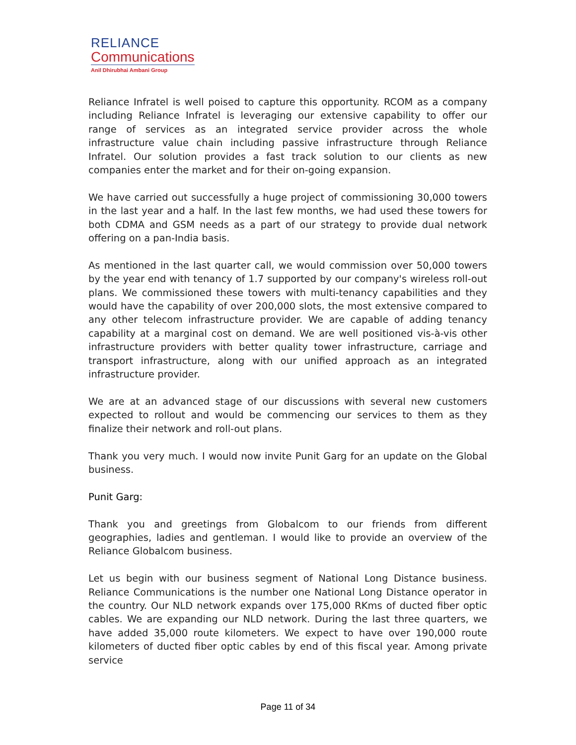RELIANCE
Communications
Anil Dhirubhai Ambani Group
Reliance Infratel is well poised to capture this opportunity. RCOM as a company including Reliance Infratel is leveraging our extensive capability to offer our range of services as an integrated service provider across the whole infrastructure value chain including passive infrastructure through Reliance Infratel. Our solution provides a fast track solution to our clients as new companies enter the market and for their on-going expansion.
We have carried out successfully a huge project of commissioning 30,000 towers in the last year and a half. In the last few months, we had used these towers for both CDMA and GSM needs as a part of our strategy to provide dual network offering on a pan-India basis.
As mentioned in the last quarter call, we would commission over 50,000 towers by the year end with tenancy of 1.7 supported by our company's wireless roll-out plans. We commissioned these towers with multi-tenancy capabilities and they would have the capability of over 200,000 slots, the most extensive compared to any other telecom infrastructure provider. We are capable of adding tenancy capability at a marginal cost on demand. We are well positioned vis-à-vis other infrastructure providers with better quality tower infrastructure, carriage and transport infrastructure, along with our unified approach as an integrated infrastructure provider.
We are at an advanced stage of our discussions with several new customers expected to rollout and would be commencing our services to them as they finalize their network and roll-out plans.
Thank you very much. I would now invite Punit Garg for an update on the Global business.
Punit Garg:
Thank you and greetings from Globalcom to our friends from different geographies, ladies and gentleman. I would like to provide an overview of the Reliance Globalcom business.
Let us begin with our business segment of National Long Distance business. Reliance Communications is the number one National Long Distance operator in the country. Our NLD network expands over 175,000 RKms of ducted fiber optic cables. We are expanding our NLD network. During the last three quarters, we have added 35,000 route kilometers. We expect to have over 190,000 route kilometers of ducted fiber optic cables by end of this fiscal year. Among private service
Page 11 of 34